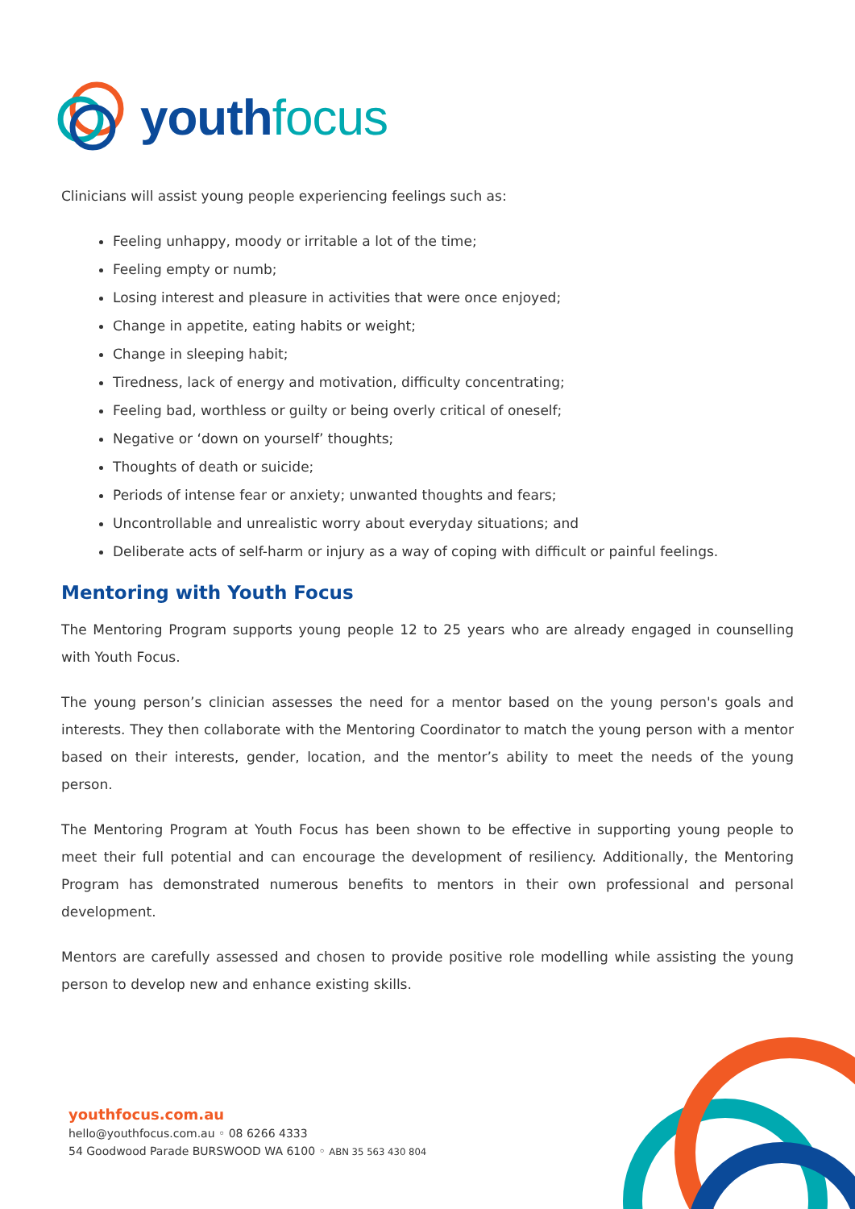youth focus
Clinicians will assist young people experiencing feelings such as:
Feeling unhappy, moody or irritable a lot of the time;
Feeling empty or numb;
Losing interest and pleasure in activities that were once enjoyed;
Change in appetite, eating habits or weight;
Change in sleeping habit;
Tiredness, lack of energy and motivation, difficulty concentrating;
Feeling bad, worthless or guilty or being overly critical of oneself;
Negative or ‘down on yourself’ thoughts;
Thoughts of death or suicide;
Periods of intense fear or anxiety; unwanted thoughts and fears;
Uncontrollable and unrealistic worry about everyday situations; and
Deliberate acts of self-harm or injury as a way of coping with difficult or painful feelings.
Mentoring with Youth Focus
The Mentoring Program supports young people 12 to 25 years who are already engaged in counselling with Youth Focus.
The young person’s clinician assesses the need for a mentor based on the young person's goals and interests. They then collaborate with the Mentoring Coordinator to match the young person with a mentor based on their interests, gender, location, and the mentor’s ability to meet the needs of the young person.
The Mentoring Program at Youth Focus has been shown to be effective in supporting young people to meet their full potential and can encourage the development of resiliency. Additionally, the Mentoring Program has demonstrated numerous benefits to mentors in their own professional and personal development.
Mentors are carefully assessed and chosen to provide positive role modelling while assisting the young person to develop new and enhance existing skills.
youthfocus.com.au
hello@youthfocus.com.au ◦ 08 6266 4333
54 Goodwood Parade BURSWOOD WA 6100 ◦ ABN 35 563 430 804